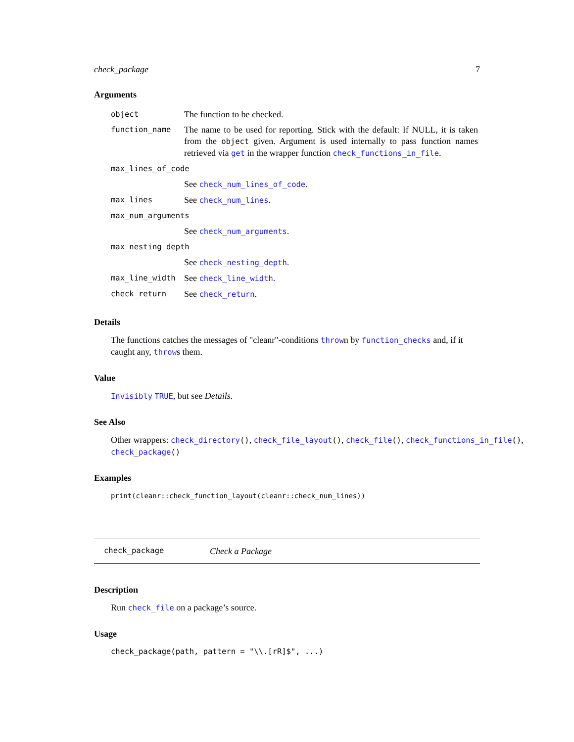check_package 7
Arguments
| object | The function to be checked. |
| function_name | The name to be used for reporting. Stick with the default: If NULL, it is taken from the object given. Argument is used internally to pass function names retrieved via get in the wrapper function check_functions_in_file . |
| max_lines_of_code | |
| | See check_num_lines_of_code . |
| max_lines | See check_num_lines . |
| max_num_arguments | |
| | See check_num_arguments . |
| max_nesting_depth | |
| | See check_nesting_depth . |
| max_line_width | See check_line_width . |
| check_return | See check_return . |
Details
The functions catches the messages of "cleanr"-conditions thrown by function_checks and, if it caught any, throws them.
Value
Invisibly TRUE, but see Details.
See Also
Other wrappers: check_directory(), check_file_layout(), check_file(), check_functions_in_file(), check_package()
Examples
print(cleanr::check_function_layout(cleanr::check_num_lines))
check_package Check a Package
Description
Run check_file on a package’s source.
Usage
check_package(path, pattern = "\\.[rR]$", ...)